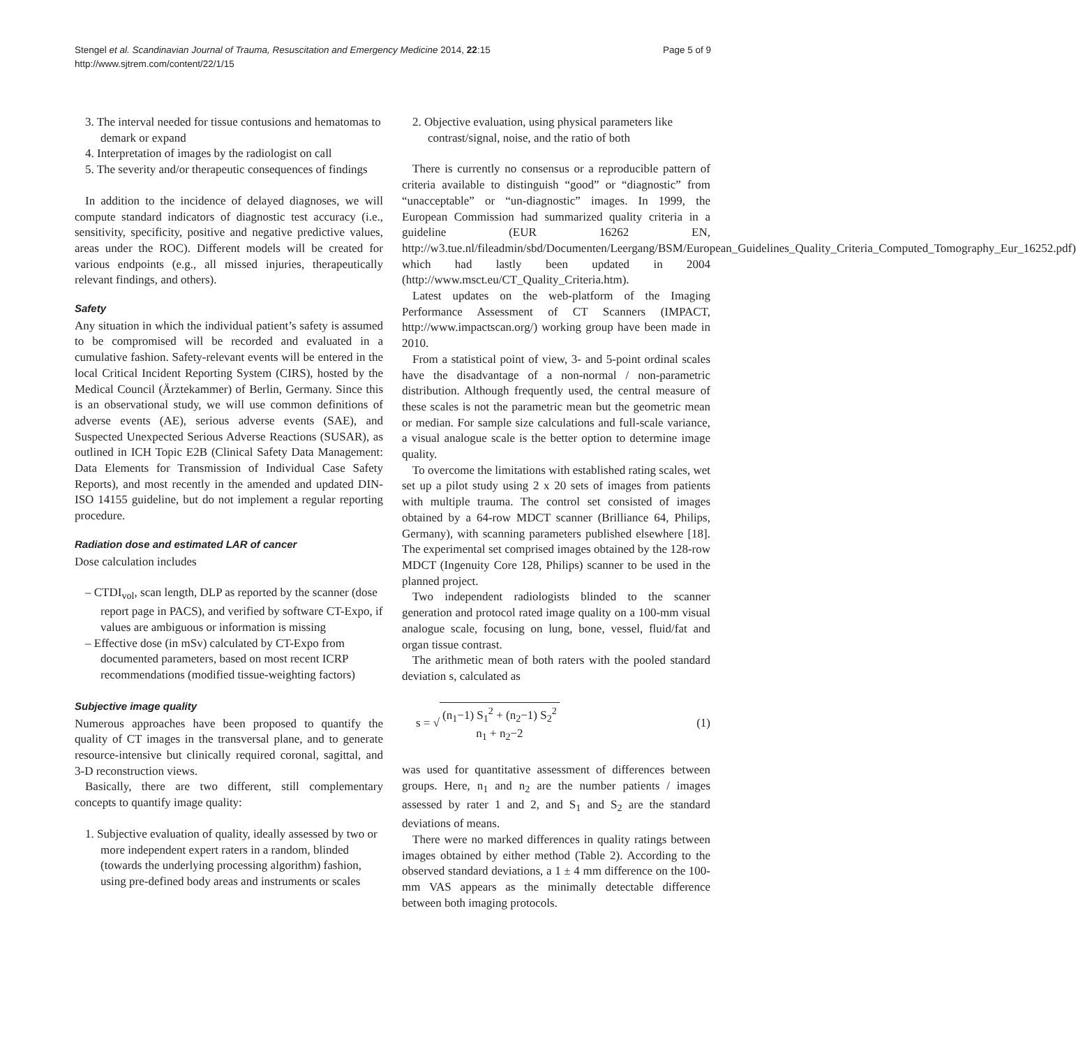Stengel et al. Scandinavian Journal of Trauma, Resuscitation and Emergency Medicine 2014, 22:15
http://www.sjtrem.com/content/22/1/15
Page 5 of 9
3. The interval needed for tissue contusions and hematomas to demark or expand
4. Interpretation of images by the radiologist on call
5. The severity and/or therapeutic consequences of findings
In addition to the incidence of delayed diagnoses, we will compute standard indicators of diagnostic test accuracy (i.e., sensitivity, specificity, positive and negative predictive values, areas under the ROC). Different models will be created for various endpoints (e.g., all missed injuries, therapeutically relevant findings, and others).
Safety
Any situation in which the individual patient’s safety is assumed to be compromised will be recorded and evaluated in a cumulative fashion. Safety-relevant events will be entered in the local Critical Incident Reporting System (CIRS), hosted by the Medical Council (Ärztekammer) of Berlin, Germany. Since this is an observational study, we will use common definitions of adverse events (AE), serious adverse events (SAE), and Suspected Unexpected Serious Adverse Reactions (SUSAR), as outlined in ICH Topic E2B (Clinical Safety Data Management: Data Elements for Transmission of Individual Case Safety Reports), and most recently in the amended and updated DIN-ISO 14155 guideline, but do not implement a regular reporting procedure.
Radiation dose and estimated LAR of cancer
Dose calculation includes
– CTDI<sub>vol</sub>, scan length, DLP as reported by the scanner (dose report page in PACS), and verified by software CT-Expo, if values are ambiguous or information is missing
– Effective dose (in mSv) calculated by CT-Expo from documented parameters, based on most recent ICRP recommendations (modified tissue-weighting factors)
Subjective image quality
Numerous approaches have been proposed to quantify the quality of CT images in the transversal plane, and to generate resource-intensive but clinically required coronal, sagittal, and 3-D reconstruction views.
Basically, there are two different, still complementary concepts to quantify image quality:
1. Subjective evaluation of quality, ideally assessed by two or more independent expert raters in a random, blinded (towards the underlying processing algorithm) fashion, using pre-defined body areas and instruments or scales
2. Objective evaluation, using physical parameters like contrast/signal, noise, and the ratio of both
There is currently no consensus or a reproducible pattern of criteria available to distinguish “good” or “diagnostic” from “unacceptable” or “un-diagnostic” images. In 1999, the European Commission had summarized quality criteria in a guideline (EUR 16262 EN, http://w3.tue.nl/fileadmin/sbd/Documenten/Leergang/BSM/European_Guidelines_Quality_Criteria_Computed_Tomography_Eur_16252.pdf) which had lastly been updated in 2004 (http://www.msct.eu/CT_Quality_Criteria.htm).
Latest updates on the web-platform of the Imaging Performance Assessment of CT Scanners (IMPACT, http://www.impactscan.org/) working group have been made in 2010.
From a statistical point of view, 3- and 5-point ordinal scales have the disadvantage of a non-normal / non-parametric distribution. Although frequently used, the central measure of these scales is not the parametric mean but the geometric mean or median. For sample size calculations and full-scale variance, a visual analogue scale is the better option to determine image quality.
To overcome the limitations with established rating scales, wet set up a pilot study using 2 x 20 sets of images from patients with multiple trauma. The control set consisted of images obtained by a 64-row MDCT scanner (Brilliance 64, Philips, Germany), with scanning parameters published elsewhere [18]. The experimental set comprised images obtained by the 128-row MDCT (Ingenuity Core 128, Philips) scanner to be used in the planned project.
Two independent radiologists blinded to the scanner generation and protocol rated image quality on a 100-mm visual analogue scale, focusing on lung, bone, vessel, fluid/fat and organ tissue contrast.
The arithmetic mean of both raters with the pooled standard deviation s, calculated as
s = √ (n<sub>1</sub>−1) S<sub>1</sub><sup>2</sup> + (n<sub>2</sub>−1) S<sub>2</sub><sup>2</sup> n<sub>1</sub> + n<sub>2</sub>−2
(1)
was used for quantitative assessment of differences between groups. Here, n<sub>1</sub> and n<sub>2</sub> are the number patients / images assessed by rater 1 and 2, and S<sub>1</sub> and S<sub>2</sub> are the standard deviations of means.
There were no marked differences in quality ratings between images obtained by either method (Table 2). According to the observed standard deviations, a 1 ± 4 mm difference on the 100-mm VAS appears as the minimally detectable difference between both imaging protocols.